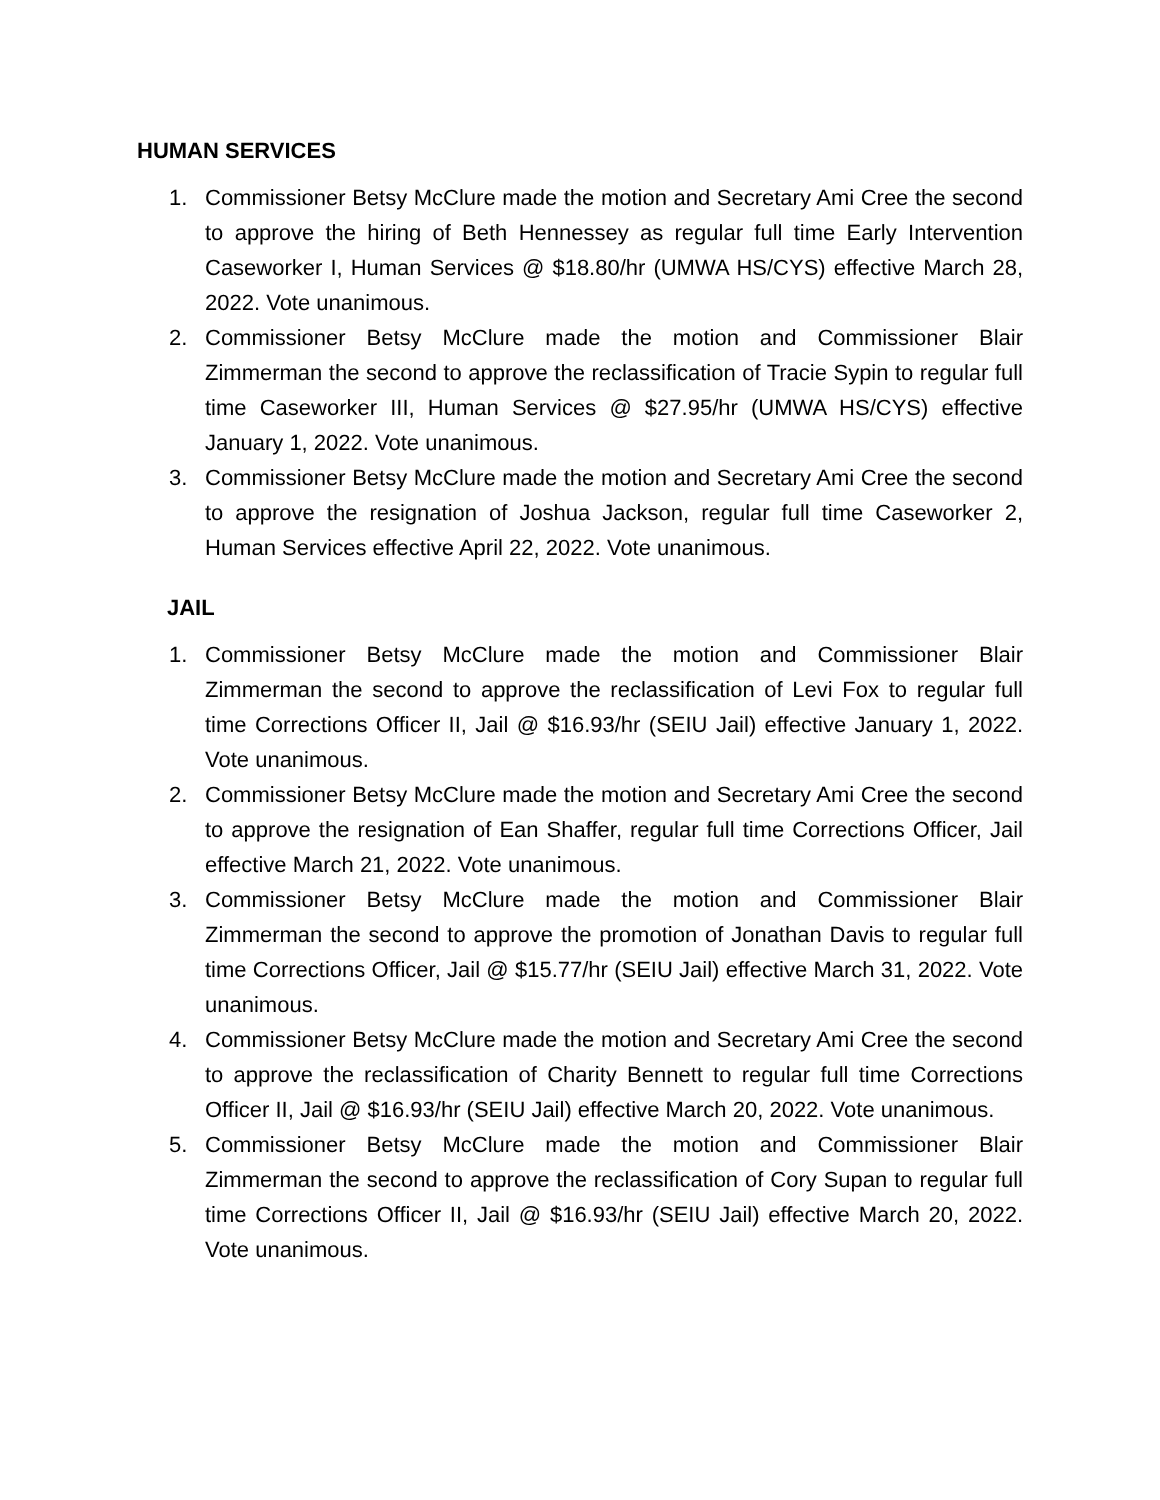HUMAN SERVICES
1. Commissioner Betsy McClure made the motion and Secretary Ami Cree the second to approve the hiring of Beth Hennessey as regular full time Early Intervention Caseworker I, Human Services @ $18.80/hr (UMWA HS/CYS) effective March 28, 2022. Vote unanimous.
2. Commissioner Betsy McClure made the motion and Commissioner Blair Zimmerman the second to approve the reclassification of Tracie Sypin to regular full time Caseworker III, Human Services @ $27.95/hr (UMWA HS/CYS) effective January 1, 2022. Vote unanimous.
3. Commissioner Betsy McClure made the motion and Secretary Ami Cree the second to approve the resignation of Joshua Jackson, regular full time Caseworker 2, Human Services effective April 22, 2022. Vote unanimous.
JAIL
1. Commissioner Betsy McClure made the motion and Commissioner Blair Zimmerman the second to approve the reclassification of Levi Fox to regular full time Corrections Officer II, Jail @ $16.93/hr (SEIU Jail) effective January 1, 2022. Vote unanimous.
2. Commissioner Betsy McClure made the motion and Secretary Ami Cree the second to approve the resignation of Ean Shaffer, regular full time Corrections Officer, Jail effective March 21, 2022. Vote unanimous.
3. Commissioner Betsy McClure made the motion and Commissioner Blair Zimmerman the second to approve the promotion of Jonathan Davis to regular full time Corrections Officer, Jail @ $15.77/hr (SEIU Jail) effective March 31, 2022. Vote unanimous.
4. Commissioner Betsy McClure made the motion and Secretary Ami Cree the second to approve the reclassification of Charity Bennett to regular full time Corrections Officer II, Jail @ $16.93/hr (SEIU Jail) effective March 20, 2022. Vote unanimous.
5. Commissioner Betsy McClure made the motion and Commissioner Blair Zimmerman the second to approve the reclassification of Cory Supan to regular full time Corrections Officer II, Jail @ $16.93/hr (SEIU Jail) effective March 20, 2022. Vote unanimous.